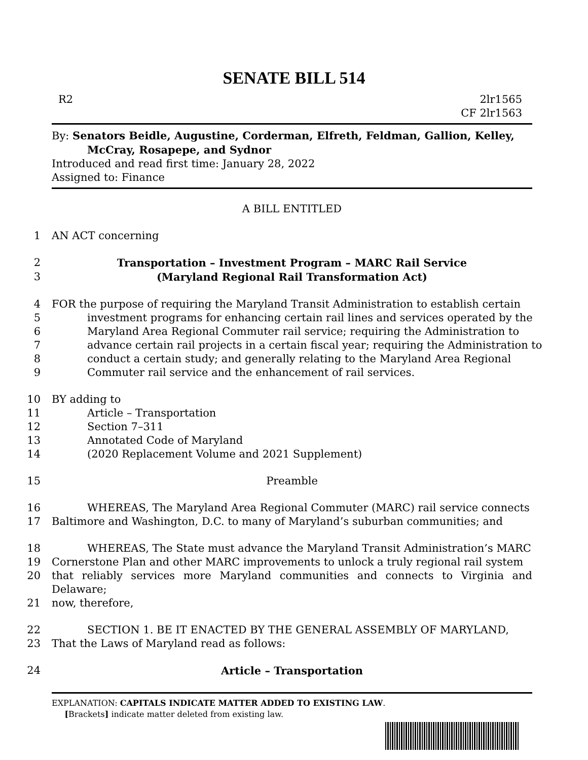SENATE BILL 514
R2 2lr1565
CF 2lr1563
By: Senators Beidle, Augustine, Corderman, Elfreth, Feldman, Gallion, Kelley,
McCray, Rosapepe, and Sydnor
Introduced and read first time: January 28, 2022
Assigned to: Finance
A BILL ENTITLED
1 AN ACT concerning
2 Transportation – Investment Program – MARC Rail Service
3 (Maryland Regional Rail Transformation Act)
4 FOR the purpose of requiring the Maryland Transit Administration to establish certain
5 investment programs for enhancing certain rail lines and services operated by the
6 Maryland Area Regional Commuter rail service; requiring the Administration to
7 advance certain rail projects in a certain fiscal year; requiring the Administration to
8 conduct a certain study; and generally relating to the Maryland Area Regional
9 Commuter rail service and the enhancement of rail services.
10 BY adding to
11 Article – Transportation
12 Section 7–311
13 Annotated Code of Maryland
14 (2020 Replacement Volume and 2021 Supplement)
15 Preamble
16 WHEREAS, The Maryland Area Regional Commuter (MARC) rail service connects
17 Baltimore and Washington, D.C. to many of Maryland’s suburban communities; and
18 WHEREAS, The State must advance the Maryland Transit Administration’s MARC
19 Cornerstone Plan and other MARC improvements to unlock a truly regional rail system
20 that reliably services more Maryland communities and connects to Virginia and Delaware;
21 now, therefore,
22 SECTION 1. BE IT ENACTED BY THE GENERAL ASSEMBLY OF MARYLAND,
23 That the Laws of Maryland read as follows:
24 Article – Transportation
EXPLANATION: CAPITALS INDICATE MATTER ADDED TO EXISTING LAW.
[Brackets] indicate matter deleted from existing law.